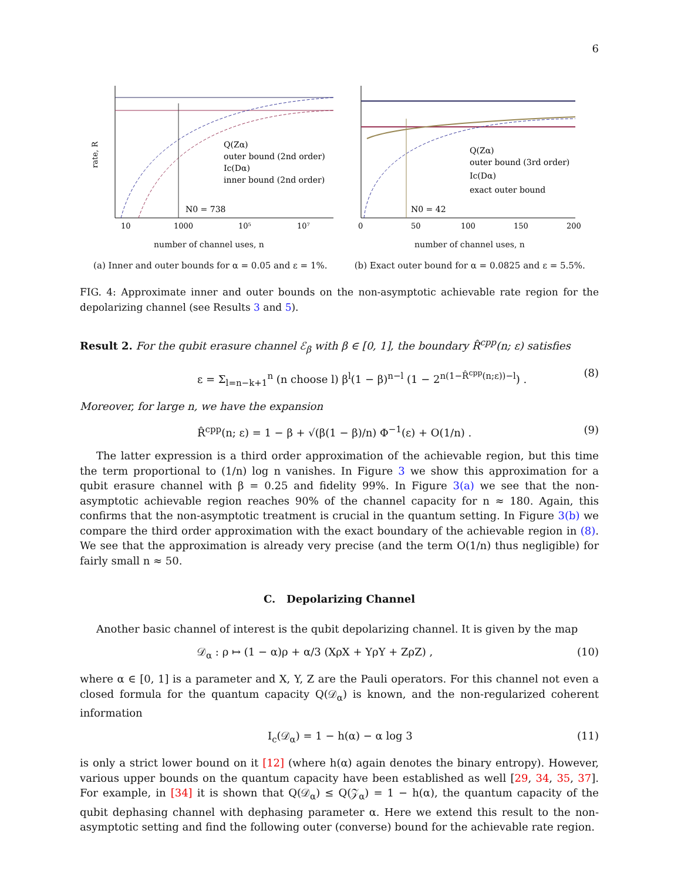6
rate, R
N0 = 738
Q(Zα)
outer bound (2nd order)
Ic(Dα)
inner bound (2nd order)
10
1000
10⁵
10⁷
number of channel uses, n
N0 = 42
Q(Zα)
outer bound (3rd order)
Ic(Dα)
exact outer bound
0
50
100
150
200
number of channel uses, n
(a) Inner and outer bounds for α = 0.05 and ε = 1%. (b) Exact outer bound for α = 0.0825 and ε = 5.5%.
FIG. 4: Approximate inner and outer bounds on the non-asymptotic achievable rate region for the depolarizing channel (see Results 3 and 5).
Result 2. For the qubit erasure channel ℰ<sub>β</sub> with β ∈ [0, 1], the boundary R̂<sup>cpp</sup>(n; ε) satisfies
ε = Σ<sub>l=n−k+1</sub><sup>n</sup> (n choose l) β<sup>l</sup>(1 − β)<sup>n−l</sup> (1 − 2<sup>n(1−R̂<sup>cpp</sup>(n;ε))−l</sup>) . (8)
Moreover, for large n, we have the expansion
R̂<sup>cpp</sup>(n; ε) = 1 − β + √(β(1 − β)/n) Φ<sup>−1</sup>(ε) + O(1/n) . (9)
The latter expression is a third order approximation of the achievable region, but this time the term proportional to (1/n) log n vanishes. In Figure 3 we show this approximation for a qubit erasure channel with β = 0.25 and fidelity 99%. In Figure 3(a) we see that the non-asymptotic achievable region reaches 90% of the channel capacity for n ≈ 180. Again, this confirms that the non-asymptotic treatment is crucial in the quantum setting. In Figure 3(b) we compare the third order approximation with the exact boundary of the achievable region in (8). We see that the approximation is already very precise (and the term O(1/n) thus negligible) for fairly small n ≈ 50.
C. Depolarizing Channel
Another basic channel of interest is the qubit depolarizing channel. It is given by the map
𝒟<sub>α</sub> : ρ ↦ (1 − α)ρ + α/3 (XρX + YρY + ZρZ) , (10)
where α ∈ [0, 1] is a parameter and X, Y, Z are the Pauli operators. For this channel not even a closed formula for the quantum capacity Q(𝒟<sub>α</sub>) is known, and the non-regularized coherent information
I<sub>c</sub>(𝒟<sub>α</sub>) = 1 − h(α) − α log 3 (11)
is only a strict lower bound on it [12] (where h(α) again denotes the binary entropy). However, various upper bounds on the quantum capacity have been established as well [29, 34, 35, 37]. For example, in [34] it is shown that Q(𝒟<sub>α</sub>) ≤ Q(𝒵<sub>α</sub>) = 1 − h(α), the quantum capacity of the qubit dephasing channel with dephasing parameter α. Here we extend this result to the non-asymptotic setting and find the following outer (converse) bound for the achievable rate region.